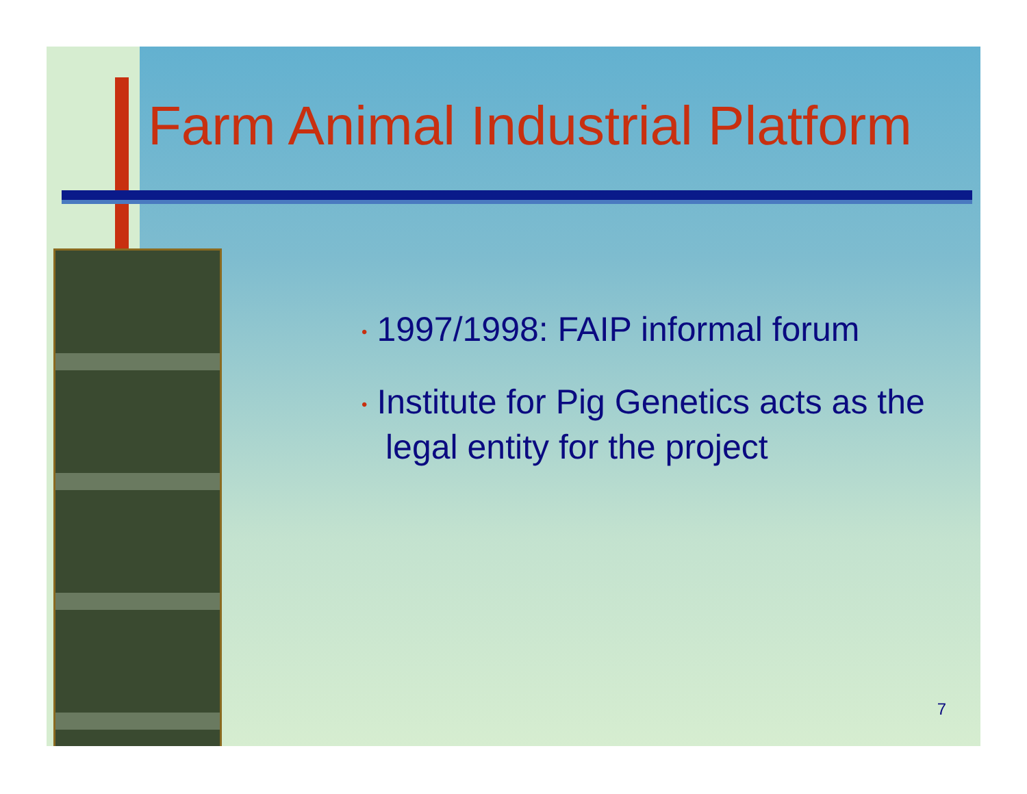Farm Animal Industrial Platform
• 1997/1998: FAIP informal forum
• Institute for Pig Genetics acts as the legal entity for the project
7